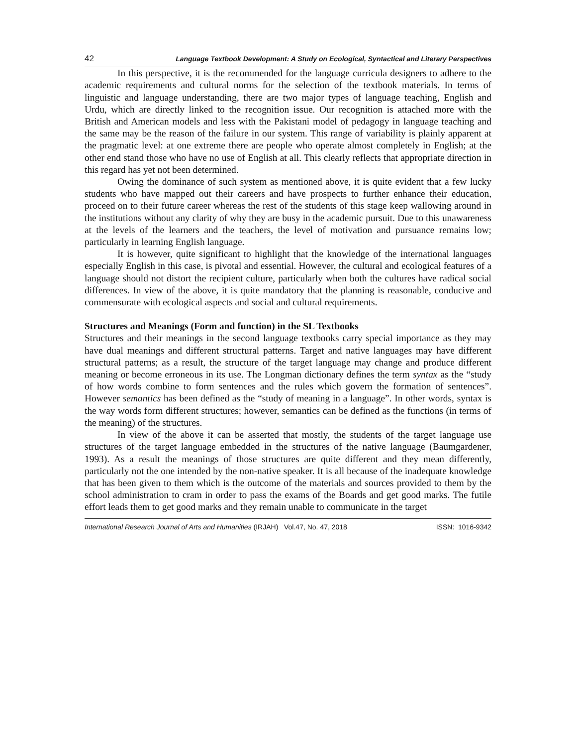42 Language Textbook Development: A Study on Ecological, Syntactical and Literary Perspectives
In this perspective, it is the recommended for the language curricula designers to adhere to the academic requirements and cultural norms for the selection of the textbook materials. In terms of linguistic and language understanding, there are two major types of language teaching, English and Urdu, which are directly linked to the recognition issue. Our recognition is attached more with the British and American models and less with the Pakistani model of pedagogy in language teaching and the same may be the reason of the failure in our system. This range of variability is plainly apparent at the pragmatic level: at one extreme there are people who operate almost completely in English; at the other end stand those who have no use of English at all. This clearly reflects that appropriate direction in this regard has yet not been determined.
Owing the dominance of such system as mentioned above, it is quite evident that a few lucky students who have mapped out their careers and have prospects to further enhance their education, proceed on to their future career whereas the rest of the students of this stage keep wallowing around in the institutions without any clarity of why they are busy in the academic pursuit. Due to this unawareness at the levels of the learners and the teachers, the level of motivation and pursuance remains low; particularly in learning English language.
It is however, quite significant to highlight that the knowledge of the international languages especially English in this case, is pivotal and essential. However, the cultural and ecological features of a language should not distort the recipient culture, particularly when both the cultures have radical social differences. In view of the above, it is quite mandatory that the planning is reasonable, conducive and commensurate with ecological aspects and social and cultural requirements.
Structures and Meanings (Form and function) in the SL Textbooks
Structures and their meanings in the second language textbooks carry special importance as they may have dual meanings and different structural patterns. Target and native languages may have different structural patterns; as a result, the structure of the target language may change and produce different meaning or become erroneous in its use. The Longman dictionary defines the term syntax as the “study of how words combine to form sentences and the rules which govern the formation of sentences”. However semantics has been defined as the “study of meaning in a language”. In other words, syntax is the way words form different structures; however, semantics can be defined as the functions (in terms of the meaning) of the structures.
In view of the above it can be asserted that mostly, the students of the target language use structures of the target language embedded in the structures of the native language (Baumgardener, 1993). As a result the meanings of those structures are quite different and they mean differently, particularly not the one intended by the non-native speaker. It is all because of the inadequate knowledge that has been given to them which is the outcome of the materials and sources provided to them by the school administration to cram in order to pass the exams of the Boards and get good marks. The futile effort leads them to get good marks and they remain unable to communicate in the target
International Research Journal of Arts and Humanities (IRJAH) Vol.47, No. 47, 2018 ISSN: 1016-9342